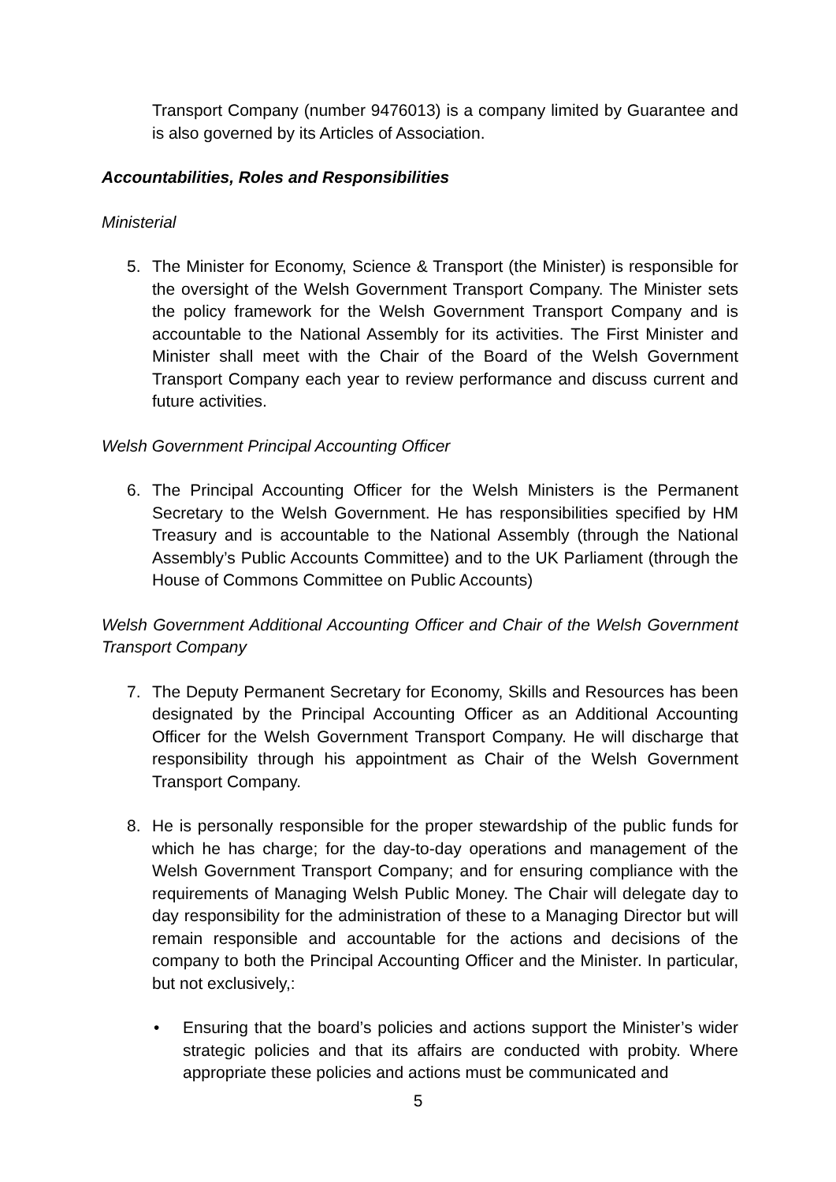Transport Company (number 9476013) is a company limited by Guarantee and is also governed by its Articles of Association.
Accountabilities, Roles and Responsibilities
Ministerial
5. The Minister for Economy, Science & Transport (the Minister) is responsible for the oversight of the Welsh Government Transport Company. The Minister sets the policy framework for the Welsh Government Transport Company and is accountable to the National Assembly for its activities. The First Minister and Minister shall meet with the Chair of the Board of the Welsh Government Transport Company each year to review performance and discuss current and future activities.
Welsh Government Principal Accounting Officer
6. The Principal Accounting Officer for the Welsh Ministers is the Permanent Secretary to the Welsh Government. He has responsibilities specified by HM Treasury and is accountable to the National Assembly (through the National Assembly’s Public Accounts Committee) and to the UK Parliament (through the House of Commons Committee on Public Accounts)
Welsh Government Additional Accounting Officer and Chair of the Welsh Government Transport Company
7. The Deputy Permanent Secretary for Economy, Skills and Resources has been designated by the Principal Accounting Officer as an Additional Accounting Officer for the Welsh Government Transport Company. He will discharge that responsibility through his appointment as Chair of the Welsh Government Transport Company.
8. He is personally responsible for the proper stewardship of the public funds for which he has charge; for the day-to-day operations and management of the Welsh Government Transport Company; and for ensuring compliance with the requirements of Managing Welsh Public Money. The Chair will delegate day to day responsibility for the administration of these to a Managing Director but will remain responsible and accountable for the actions and decisions of the company to both the Principal Accounting Officer and the Minister. In particular, but not exclusively,:
• Ensuring that the board’s policies and actions support the Minister’s wider strategic policies and that its affairs are conducted with probity. Where appropriate these policies and actions must be communicated and
5